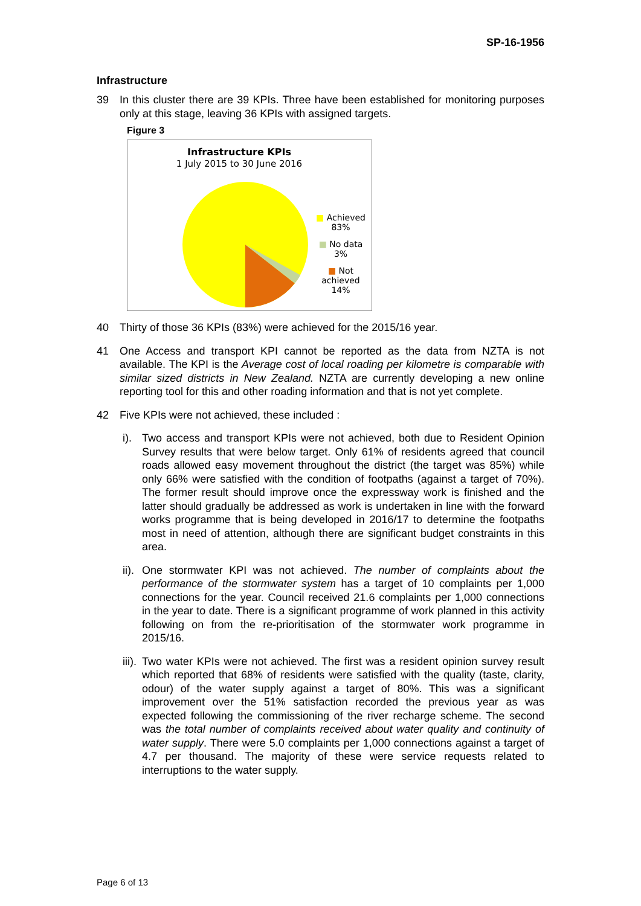SP-16-1956
Infrastructure
39 In this cluster there are 39 KPIs. Three have been established for monitoring purposes only at this stage, leaving 36 KPIs with assigned targets.
Figure 3
Infrastructure KPIs
1 July 2015 to 30 June 2016
■ Achieved
83%
■ No data
3%
■ Not
achieved
14%
40 Thirty of those 36 KPIs (83%) were achieved for the 2015/16 year.
41 One Access and transport KPI cannot be reported as the data from NZTA is not available. The KPI is the Average cost of local roading per kilometre is comparable with similar sized districts in New Zealand. NZTA are currently developing a new online reporting tool for this and other roading information and that is not yet complete.
42 Five KPIs were not achieved, these included :
i). Two access and transport KPIs were not achieved, both due to Resident Opinion Survey results that were below target. Only 61% of residents agreed that council roads allowed easy movement throughout the district (the target was 85%) while only 66% were satisfied with the condition of footpaths (against a target of 70%). The former result should improve once the expressway work is finished and the latter should gradually be addressed as work is undertaken in line with the forward works programme that is being developed in 2016/17 to determine the footpaths most in need of attention, although there are significant budget constraints in this area.
ii). One stormwater KPI was not achieved. The number of complaints about the performance of the stormwater system has a target of 10 complaints per 1,000 connections for the year. Council received 21.6 complaints per 1,000 connections in the year to date. There is a significant programme of work planned in this activity following on from the re-prioritisation of the stormwater work programme in 2015/16.
iii). Two water KPIs were not achieved. The first was a resident opinion survey result which reported that 68% of residents were satisfied with the quality (taste, clarity, odour) of the water supply against a target of 80%. This was a significant improvement over the 51% satisfaction recorded the previous year as was expected following the commissioning of the river recharge scheme. The second was the total number of complaints received about water quality and continuity of water supply. There were 5.0 complaints per 1,000 connections against a target of 4.7 per thousand. The majority of these were service requests related to interruptions to the water supply.
Page 6 of 13